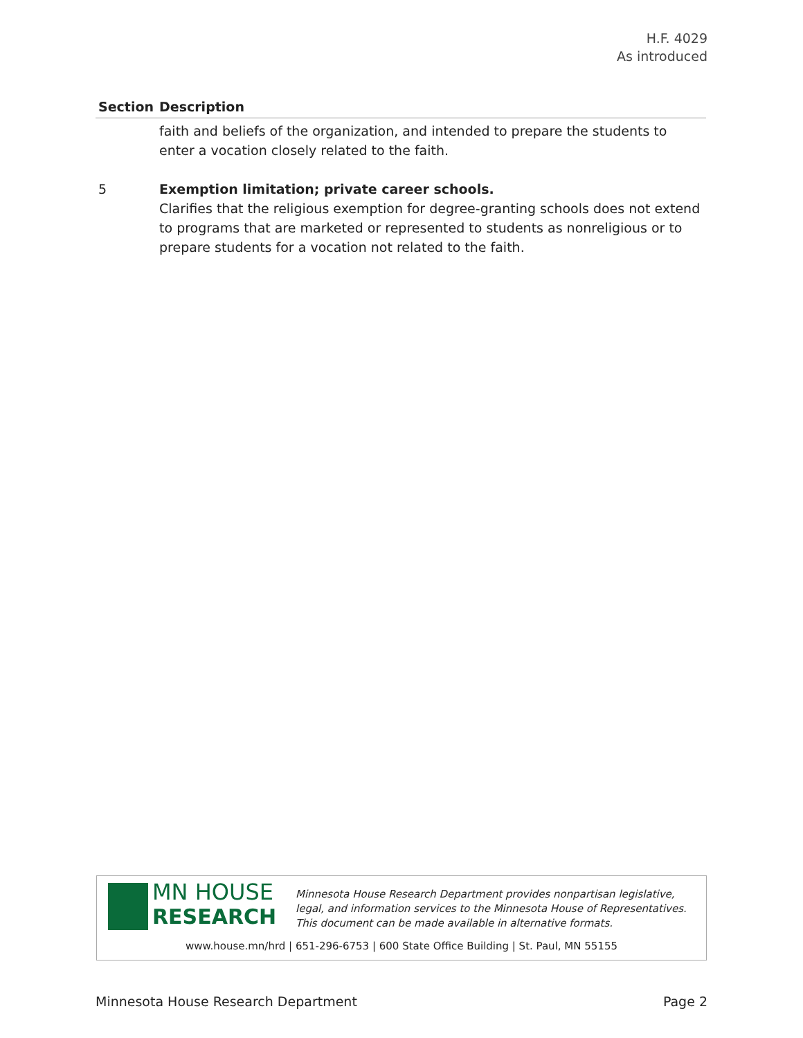H.F. 4029
As introduced
| Section | Description |
| --- | --- |
| | faith and beliefs of the organization, and intended to prepare the students to enter a vocation closely related to the faith. |
| 5 | Exemption limitation; private career schools. Clarifies that the religious exemption for degree-granting schools does not extend to programs that are marketed or represented to students as nonreligious or to prepare students for a vocation not related to the faith. |
MN HOUSE
RESEARCH
Minnesota House Research Department provides nonpartisan legislative, legal, and information services to the Minnesota House of Representatives. This document can be made available in alternative formats.
www.house.mn/hrd | 651-296-6753 | 600 State Office Building | St. Paul, MN 55155
Minnesota House Research Department Page 2